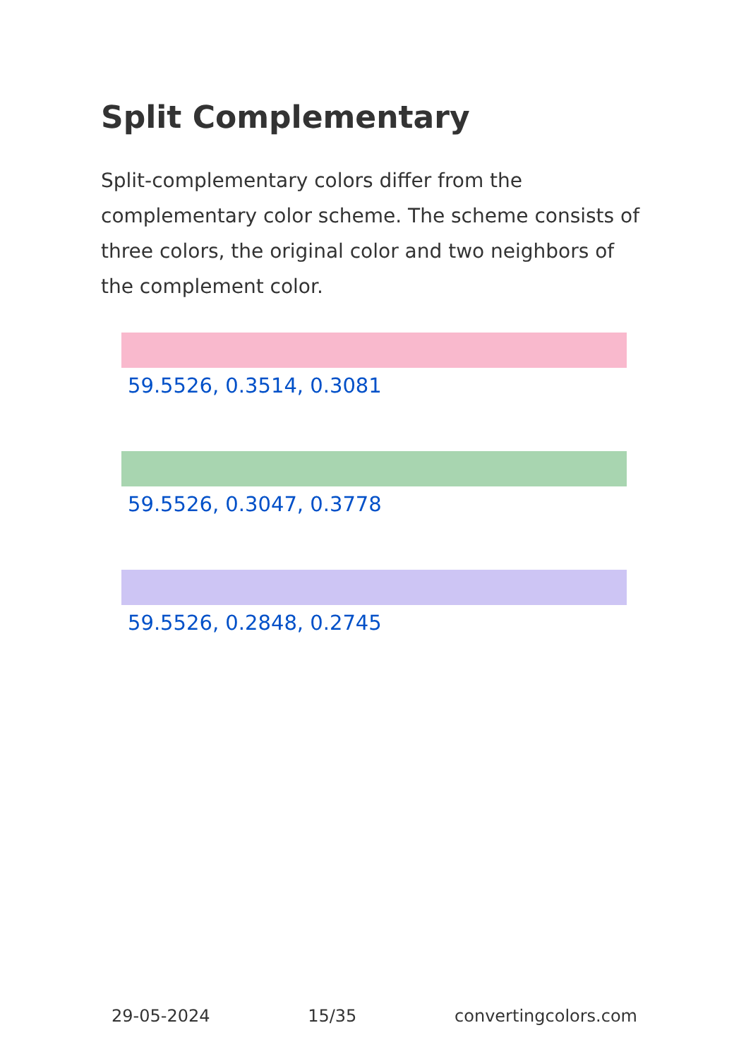Split Complementary
Split-complementary colors differ from the complementary color scheme. The scheme consists of three colors, the original color and two neighbors of the complement color.
59.5526, 0.3514, 0.3081
59.5526, 0.3047, 0.3778
59.5526, 0.2848, 0.2745
29-05-2024 15/35 convertingcolors.com